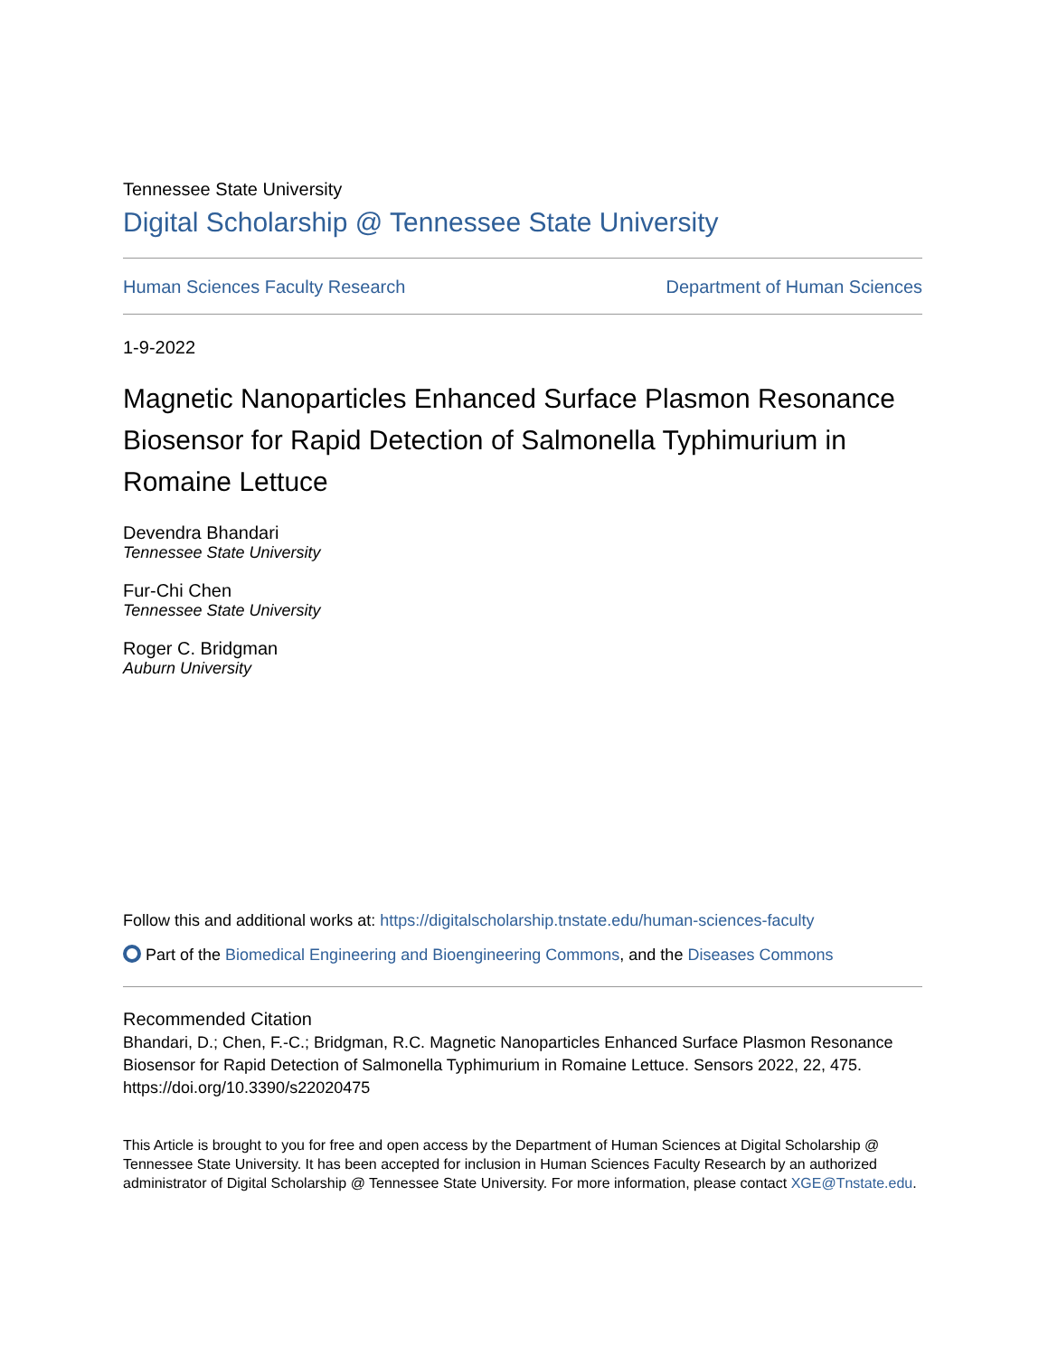Tennessee State University
Digital Scholarship @ Tennessee State University
Human Sciences Faculty Research Department of Human Sciences
1-9-2022
Magnetic Nanoparticles Enhanced Surface Plasmon Resonance Biosensor for Rapid Detection of Salmonella Typhimurium in Romaine Lettuce
Devendra Bhandari
Tennessee State University
Fur-Chi Chen
Tennessee State University
Roger C. Bridgman
Auburn University
Follow this and additional works at: https://digitalscholarship.tnstate.edu/human-sciences-faculty
Part of the Biomedical Engineering and Bioengineering Commons, and the Diseases Commons
Recommended Citation
Bhandari, D.; Chen, F.-C.; Bridgman, R.C. Magnetic Nanoparticles Enhanced Surface Plasmon Resonance Biosensor for Rapid Detection of Salmonella Typhimurium in Romaine Lettuce. Sensors 2022, 22, 475. https://doi.org/10.3390/s22020475
This Article is brought to you for free and open access by the Department of Human Sciences at Digital Scholarship @ Tennessee State University. It has been accepted for inclusion in Human Sciences Faculty Research by an authorized administrator of Digital Scholarship @ Tennessee State University. For more information, please contact XGE@Tnstate.edu.